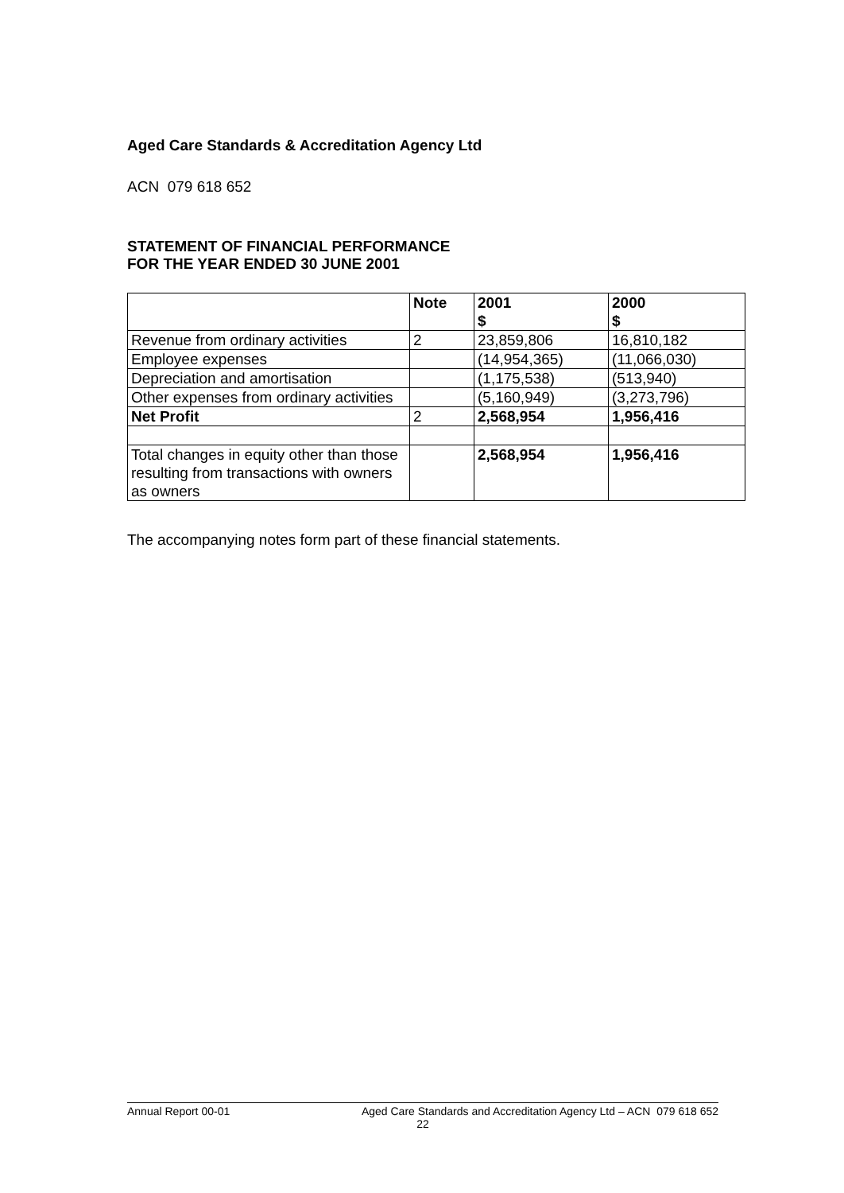Aged Care Standards & Accreditation Agency Ltd
ACN 079 618 652
STATEMENT OF FINANCIAL PERFORMANCE
FOR THE YEAR ENDED 30 JUNE 2001
| | Note | 2001 $ | 2000 $ |
| --- | --- | --- | --- |
| Revenue from ordinary activities | 2 | 23,859,806 | 16,810,182 |
| Employee expenses | | (14,954,365) | (11,066,030) |
| Depreciation and amortisation | | (1,175,538) | (513,940) |
| Other expenses from ordinary activities | | (5,160,949) | (3,273,796) |
| Net Profit | 2 | 2,568,954 | 1,956,416 |
| Total changes in equity other than those resulting from transactions with owners as owners | | 2,568,954 | 1,956,416 |
The accompanying notes form part of these financial statements.
Annual Report 00-01 Aged Care Standards and Accreditation Agency Ltd – ACN 079 618 652
22